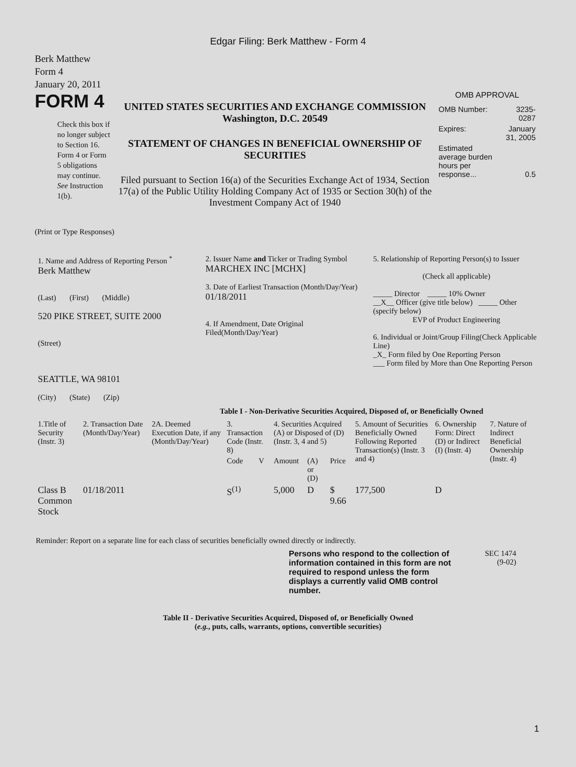Edgar Filing: Berk Matthew - Form 4
Berk Matthew
Form 4
January 20, 2011
FORM 4
Check this box if no longer subject to Section 16. Form 4 or Form 5 obligations may continue. See Instruction 1(b).
UNITED STATES SECURITIES AND EXCHANGE COMMISSION
Washington, D.C. 20549
STATEMENT OF CHANGES IN BENEFICIAL OWNERSHIP OF SECURITIES
Filed pursuant to Section 16(a) of the Securities Exchange Act of 1934, Section 17(a) of the Public Utility Holding Company Act of 1935 or Section 30(h) of the Investment Company Act of 1940
OMB APPROVAL
| OMB Number: | 3235-0287 |
| Expires: | January 31, 2005 |
| Estimated average burden hours per response... | 0.5 |
(Print or Type Responses)
| 1. Name and Address of Reporting Person <sup>*</sup> Berk Matthew (Last) (First) (Middle) 520 PIKE STREET, SUITE 2000 (Street) SEATTLE, WA 98101 (City) (State) (Zip) | 2. Issuer Name and Ticker or Trading Symbol MARCHEX INC [MCHX] 3. Date of Earliest Transaction (Month/Day/Year) 01/18/2011 4. If Amendment, Date Original Filed(Month/Day/Year) | 5. Relationship of Reporting Person(s) to Issuer (Check all applicable) _____ Director _____ 10% Owner __X__ Officer (give title below) _____ Other (specify below) EVP of Product Engineering 6. Individual or Joint/Group Filing(Check Applicable Line) _X_ Form filed by One Reporting Person ___ Form filed by More than One Reporting Person |
Table I - Non-Derivative Securities Acquired, Disposed of, or Beneficially Owned
| 1.Title of Security (Instr. 3) | 2. Transaction Date (Month/Day/Year) | 2A. Deemed Execution Date, if any (Month/Day/Year) | 3. Transaction Code (Instr. 8) | | 4. Securities Acquired (A) or Disposed of (D) (Instr. 3, 4 and 5) | | | 5. Amount of Securities Beneficially Owned Following Reported Transaction(s) (Instr. 3 and 4) | 6. Ownership Form: Direct (D) or Indirect (I) (Instr. 4) | 7. Nature of Indirect Beneficial Ownership (Instr. 4) |
| --- | --- | --- | --- | --- | --- | --- | --- | --- | --- | --- |
| | | | Code | V | Amount | (A) or (D) | Price | | | |
| Class B Common Stock | 01/18/2011 | | S<sup>(1)</sup> | | 5,000 | D | $ 9.66 | 177,500 | D | |
Reminder: Report on a separate line for each class of securities beneficially owned directly or indirectly.
Persons who respond to the collection of information contained in this form are not required to respond unless the form displays a currently valid OMB control number.
SEC 1474
(9-02)
Table II - Derivative Securities Acquired, Disposed of, or Beneficially Owned
(e.g., puts, calls, warrants, options, convertible securities)
1